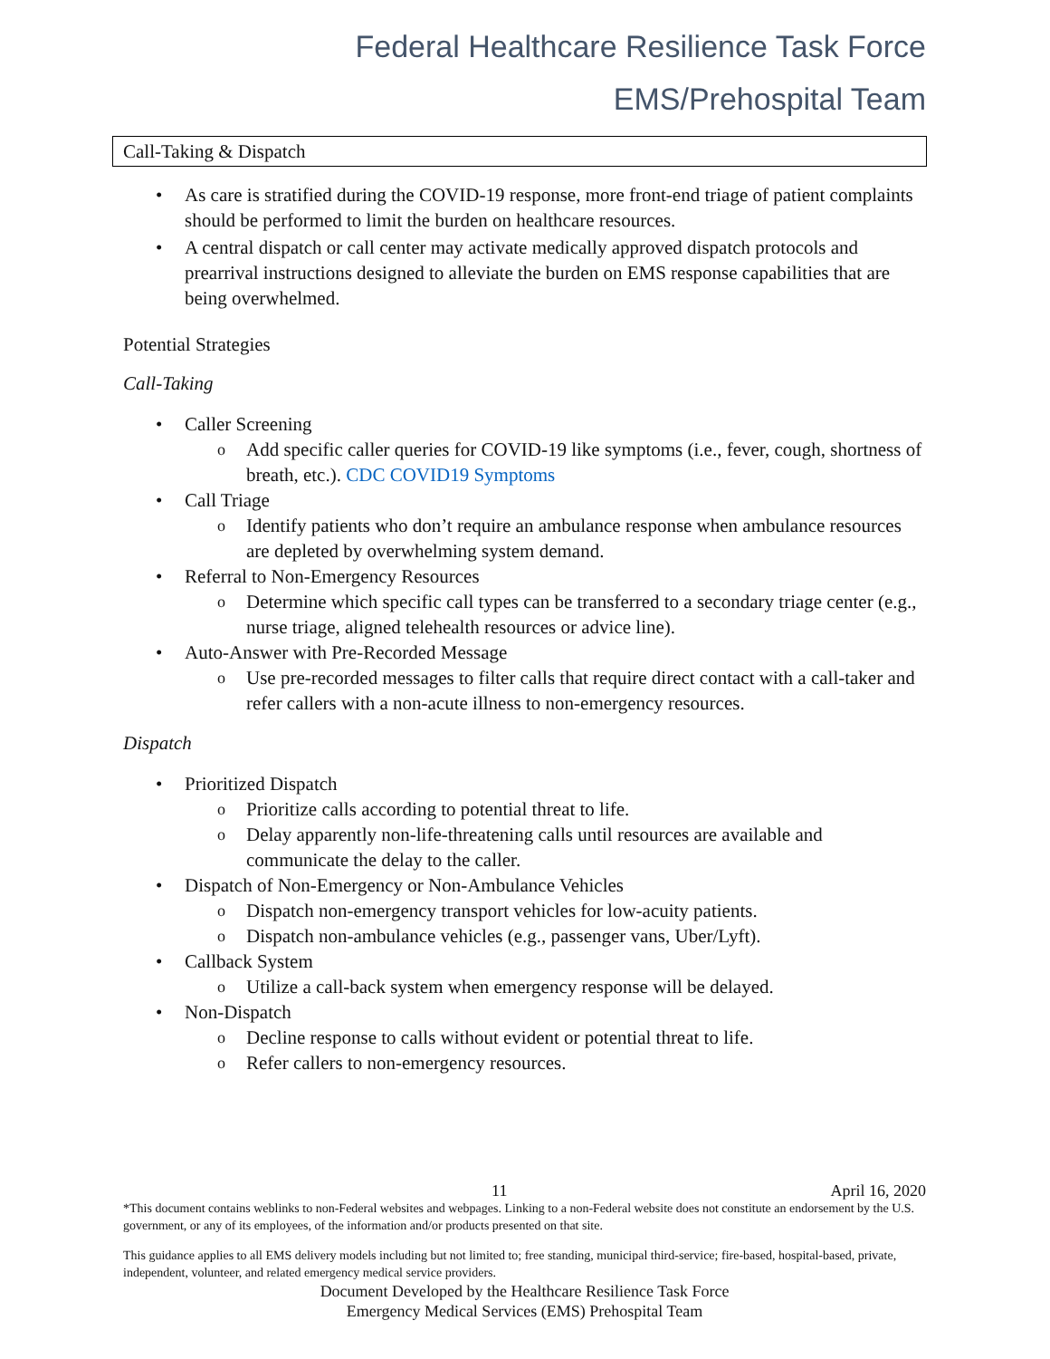Federal Healthcare Resilience Task Force
EMS/Prehospital Team
Call-Taking & Dispatch
As care is stratified during the COVID-19 response, more front-end triage of patient complaints should be performed to limit the burden on healthcare resources.
A central dispatch or call center may activate medically approved dispatch protocols and prearrival instructions designed to alleviate the burden on EMS response capabilities that are being overwhelmed.
Potential Strategies
Call-Taking
Caller Screening
Add specific caller queries for COVID-19 like symptoms (i.e., fever, cough, shortness of breath, etc.). CDC COVID19 Symptoms
Call Triage
Identify patients who don’t require an ambulance response when ambulance resources are depleted by overwhelming system demand.
Referral to Non-Emergency Resources
Determine which specific call types can be transferred to a secondary triage center (e.g., nurse triage, aligned telehealth resources or advice line).
Auto-Answer with Pre-Recorded Message
Use pre-recorded messages to filter calls that require direct contact with a call-taker and refer callers with a non-acute illness to non-emergency resources.
Dispatch
Prioritized Dispatch
Prioritize calls according to potential threat to life.
Delay apparently non-life-threatening calls until resources are available and communicate the delay to the caller.
Dispatch of Non-Emergency or Non-Ambulance Vehicles
Dispatch non-emergency transport vehicles for low-acuity patients.
Dispatch non-ambulance vehicles (e.g., passenger vans, Uber/Lyft).
Callback System
Utilize a call-back system when emergency response will be delayed.
Non-Dispatch
Decline response to calls without evident or potential threat to life.
Refer callers to non-emergency resources.
11 April 16, 2020
*This document contains weblinks to non-Federal websites and webpages. Linking to a non-Federal website does not constitute an endorsement by the U.S. government, or any of its employees, of the information and/or products presented on that site.
This guidance applies to all EMS delivery models including but not limited to; free standing, municipal third-service; fire-based, hospital-based, private, independent, volunteer, and related emergency medical service providers.
Document Developed by the Healthcare Resilience Task Force
Emergency Medical Services (EMS) Prehospital Team